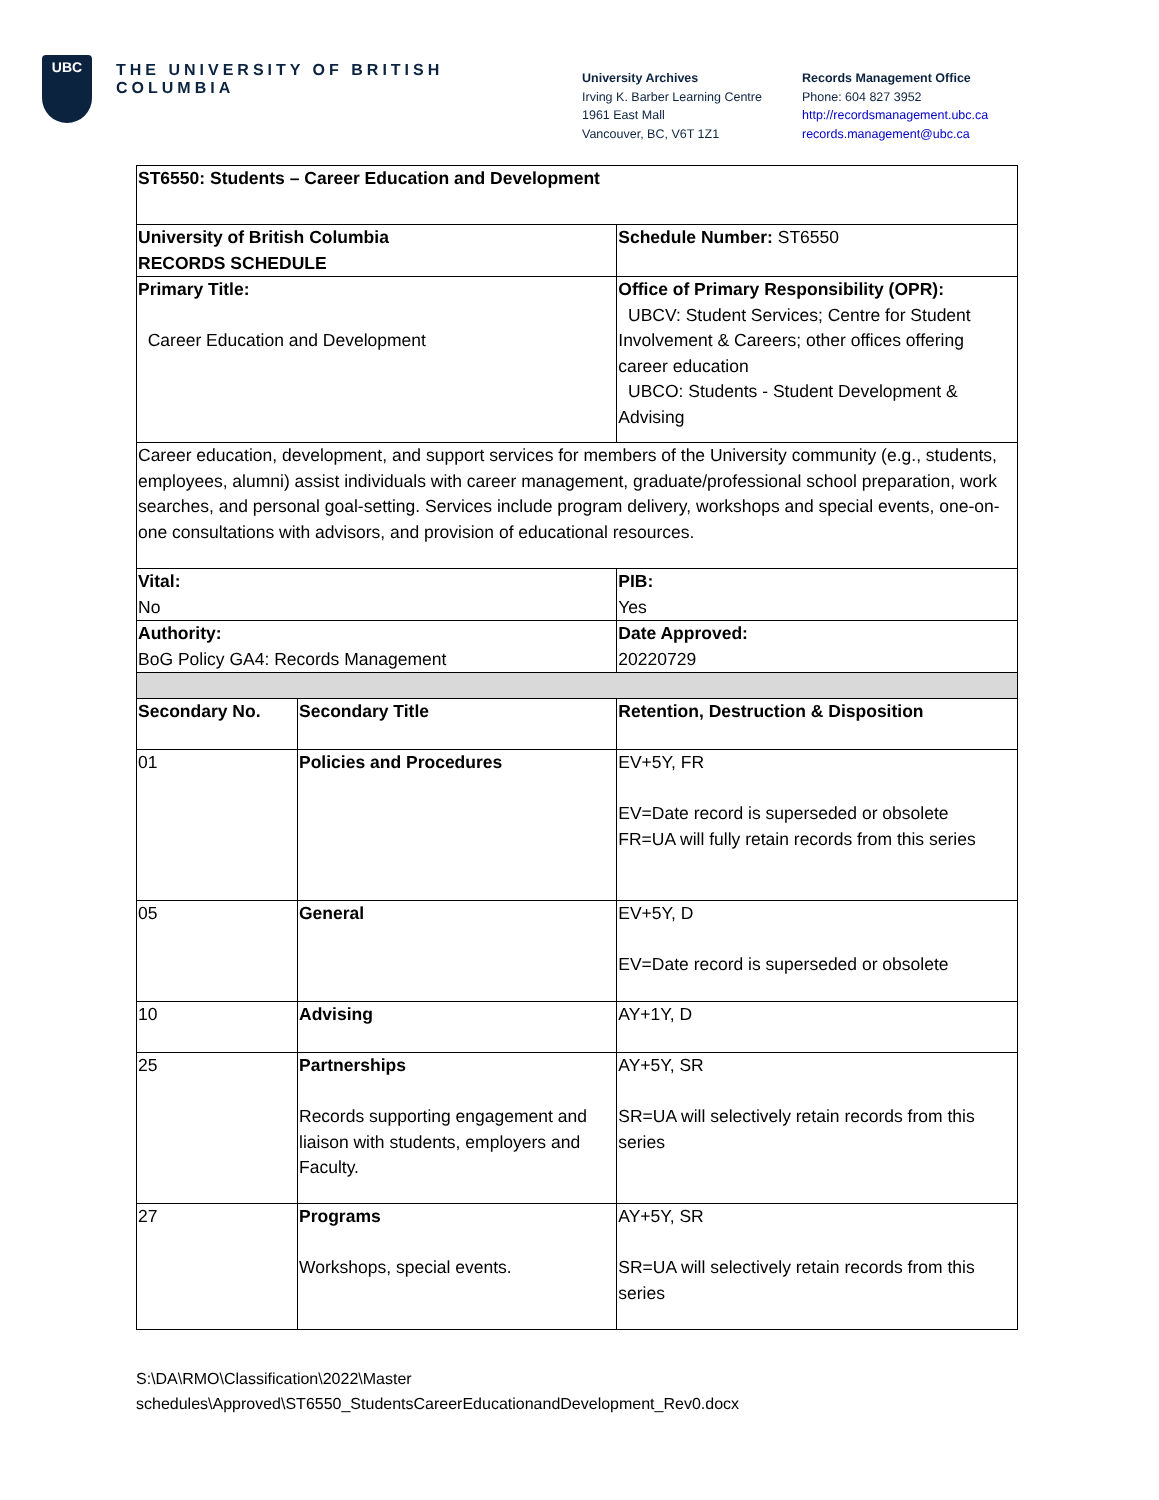UBC
THE UNIVERSITY OF BRITISH COLUMBIA
University Archives
Irving K. Barber Learning Centre
1961 East Mall
Vancouver, BC, V6T 1Z1
Records Management Office
Phone: 604 827 3952
http://recordsmanagement.ubc.ca
records.management@ubc.ca
| ST6550: Students – Career Education and Development | | |
| University of British Columbia RECORDS SCHEDULE | | Schedule Number: ST6550 |
| Primary Title: Career Education and Development | | Office of Primary Responsibility (OPR): UBCV: Student Services; Centre for Student Involvement & Careers; other offices offering career education UBCO: Students - Student Development & Advising |
| Career education, development, and support services for members of the University community (e.g., students, employees, alumni) assist individuals with career management, graduate/professional school preparation, work searches, and personal goal-setting. Services include program delivery, workshops and special events, one-on-one consultations with advisors, and provision of educational resources. | | |
| Vital: No | | PIB: Yes |
| Authority: BoG Policy GA4: Records Management | | Date Approved: 20220729 |
| Secondary No. | Secondary Title | Retention, Destruction & Disposition |
| 01 | Policies and Procedures | EV+5Y, FR EV=Date record is superseded or obsolete FR=UA will fully retain records from this series |
| 05 | General | EV+5Y, D EV=Date record is superseded or obsolete |
| 10 | Advising | AY+1Y, D |
| 25 | Partnerships Records supporting engagement and liaison with students, employers and Faculty. | AY+5Y, SR SR=UA will selectively retain records from this series |
| 27 | Programs Workshops, special events. | AY+5Y, SR SR=UA will selectively retain records from this series |
S:\DA\RMO\Classification\2022\Master
schedules\Approved\ST6550_StudentsCareerEducationandDevelopment_Rev0.docx